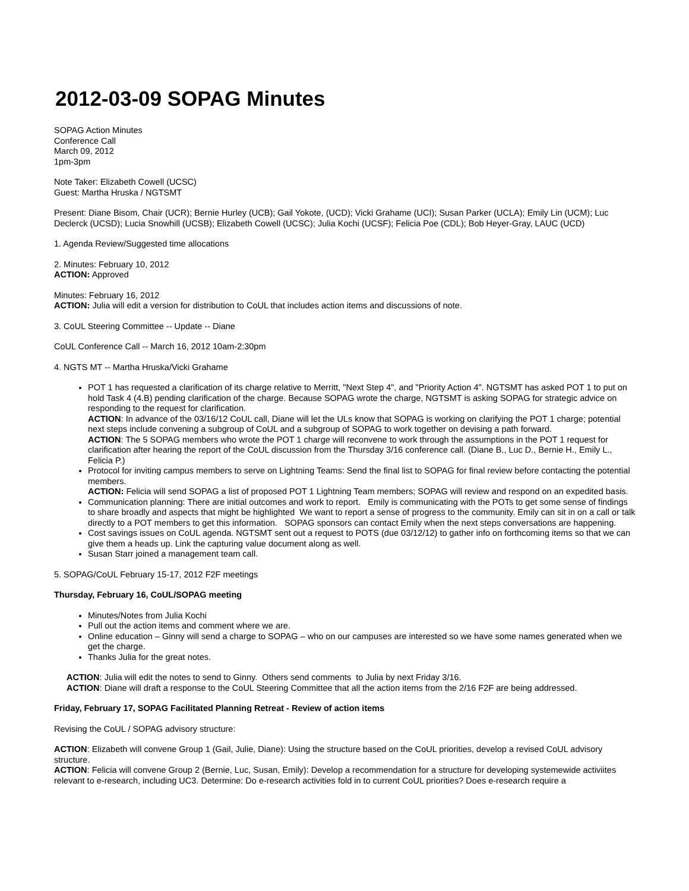2012-03-09 SOPAG Minutes
SOPAG Action Minutes
Conference Call
March 09, 2012
1pm-3pm
Note Taker: Elizabeth Cowell (UCSC)
Guest: Martha Hruska / NGTSMT
Present: Diane Bisom, Chair (UCR); Bernie Hurley (UCB); Gail Yokote, (UCD); Vicki Grahame (UCI); Susan Parker (UCLA); Emily Lin (UCM); Luc Declerck (UCSD); Lucia Snowhill (UCSB); Elizabeth Cowell (UCSC); Julia Kochi (UCSF); Felicia Poe (CDL); Bob Heyer-Gray, LAUC (UCD)
1. Agenda Review/Suggested time allocations
2. Minutes: February 10, 2012
ACTION: Approved
Minutes: February 16, 2012
ACTION: Julia will edit a version for distribution to CoUL that includes action items and discussions of note.
3. CoUL Steering Committee -- Update -- Diane
CoUL Conference Call -- March 16, 2012 10am-2:30pm
4. NGTS MT -- Martha Hruska/Vicki Grahame
POT 1 has requested a clarification of its charge relative to Merritt, "Next Step 4", and "Priority Action 4". NGTSMT has asked POT 1 to put on hold Task 4 (4.B) pending clarification of the charge. Because SOPAG wrote the charge, NGTSMT is asking SOPAG for strategic advice on responding to the request for clarification.
ACTION: In advance of the 03/16/12 CoUL call, Diane will let the ULs know that SOPAG is working on clarifying the POT 1 charge; potential next steps include convening a subgroup of CoUL and a subgroup of SOPAG to work together on devising a path forward.
ACTION: The 5 SOPAG members who wrote the POT 1 charge will reconvene to work through the assumptions in the POT 1 request for clarification after hearing the report of the CoUL discussion from the Thursday 3/16 conference call. (Diane B., Luc D., Bernie H., Emily L., Felicia P.)
Protocol for inviting campus members to serve on Lightning Teams: Send the final list to SOPAG for final review before contacting the potential members.
ACTION: Felicia will send SOPAG a list of proposed POT 1 Lightning Team members; SOPAG will review and respond on an expedited basis.
Communication planning: There are initial outcomes and work to report. Emily is communicating with the POTs to get some sense of findings to share broadly and aspects that might be highlighted We want to report a sense of progress to the community. Emily can sit in on a call or talk directly to a POT members to get this information. SOPAG sponsors can contact Emily when the next steps conversations are happening.
Cost savings issues on CoUL agenda. NGTSMT sent out a request to POTS (due 03/12/12) to gather info on forthcoming items so that we can give them a heads up. Link the capturing value document along as well.
Susan Starr joined a management team call.
5. SOPAG/CoUL February 15-17, 2012 F2F meetings
Thursday, February 16, CoUL/SOPAG meeting
Minutes/Notes from Julia Kochi
Pull out the action items and comment where we are.
Online education – Ginny will send a charge to SOPAG – who on our campuses are interested so we have some names generated when we get the charge.
Thanks Julia for the great notes.
ACTION: Julia will edit the notes to send to Ginny. Others send comments to Julia by next Friday 3/16.
ACTION: Diane will draft a response to the CoUL Steering Committee that all the action items from the 2/16 F2F are being addressed.
Friday, February 17, SOPAG Facilitated Planning Retreat - Review of action items
Revising the CoUL / SOPAG advisory structure:
ACTION: Elizabeth will convene Group 1 (Gail, Julie, Diane): Using the structure based on the CoUL priorities, develop a revised CoUL advisory structure.
ACTION: Felicia will convene Group 2 (Bernie, Luc, Susan, Emily): Develop a recommendation for a structure for developing systemewide activiites relevant to e-research, including UC3. Determine: Do e-research activities fold in to current CoUL priorities? Does e-research require a